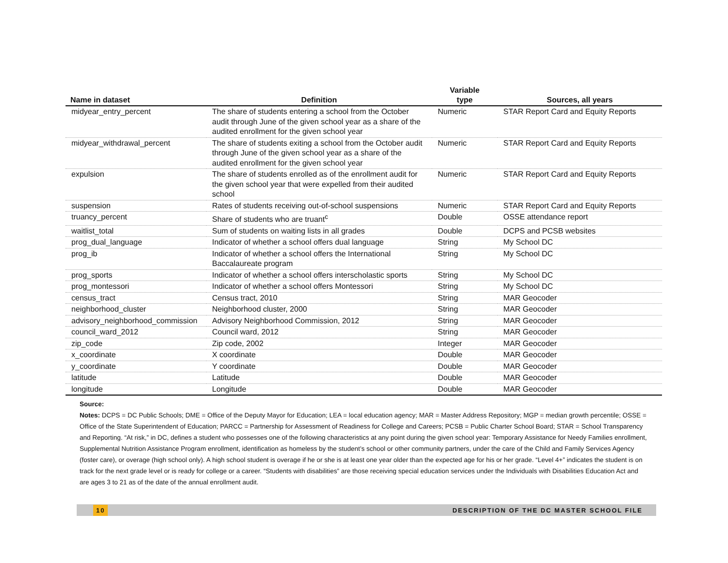| Name in dataset | Definition | Variable type | Sources, all years |
| --- | --- | --- | --- |
| midyear_entry_percent | The share of students entering a school from the October audit through June of the given school year as a share of the audited enrollment for the given school year | Numeric | STAR Report Card and Equity Reports |
| midyear_withdrawal_percent | The share of students exiting a school from the October audit through June of the given school year as a share of the audited enrollment for the given school year | Numeric | STAR Report Card and Equity Reports |
| expulsion | The share of students enrolled as of the enrollment audit for the given school year that were expelled from their audited school | Numeric | STAR Report Card and Equity Reports |
| suspension | Rates of students receiving out-of-school suspensions | Numeric | STAR Report Card and Equity Reports |
| truancy_percent | Share of students who are truant<sup>c</sup> | Double | OSSE attendance report |
| waitlist_total | Sum of students on waiting lists in all grades | Double | DCPS and PCSB websites |
| prog_dual_language | Indicator of whether a school offers dual language | String | My School DC |
| prog_ib | Indicator of whether a school offers the International Baccalaureate program | String | My School DC |
| prog_sports | Indicator of whether a school offers interscholastic sports | String | My School DC |
| prog_montessori | Indicator of whether a school offers Montessori | String | My School DC |
| census_tract | Census tract, 2010 | String | MAR Geocoder |
| neighborhood_cluster | Neighborhood cluster, 2000 | String | MAR Geocoder |
| advisory_neighborhood_commission | Advisory Neighborhood Commission, 2012 | String | MAR Geocoder |
| council_ward_2012 | Council ward, 2012 | String | MAR Geocoder |
| zip_code | Zip code, 2002 | Integer | MAR Geocoder |
| x_coordinate | X coordinate | Double | MAR Geocoder |
| y_coordinate | Y coordinate | Double | MAR Geocoder |
| latitude | Latitude | Double | MAR Geocoder |
| longitude | Longitude | Double | MAR Geocoder |
Source:
Notes: DCPS = DC Public Schools; DME = Office of the Deputy Mayor for Education; LEA = local education agency; MAR = Master Address Repository; MGP = median growth percentile; OSSE = Office of the State Superintendent of Education; PARCC = Partnership for Assessment of Readiness for College and Careers; PCSB = Public Charter School Board; STAR = School Transparency and Reporting. “At risk,” in DC, defines a student who possesses one of the following characteristics at any point during the given school year: Temporary Assistance for Needy Families enrollment, Supplemental Nutrition Assistance Program enrollment, identification as homeless by the student’s school or other community partners, under the care of the Child and Family Services Agency (foster care), or overage (high school only). A high school student is overage if he or she is at least one year older than the expected age for his or her grade. “Level 4+” indicates the student is on track for the next grade level or is ready for college or a career. “Students with disabilities” are those receiving special education services under the Individuals with Disabilities Education Act and are ages 3 to 21 as of the date of the annual enrollment audit.
10 DESCRIPTION OF THE DC MASTER SCHOOL FILE